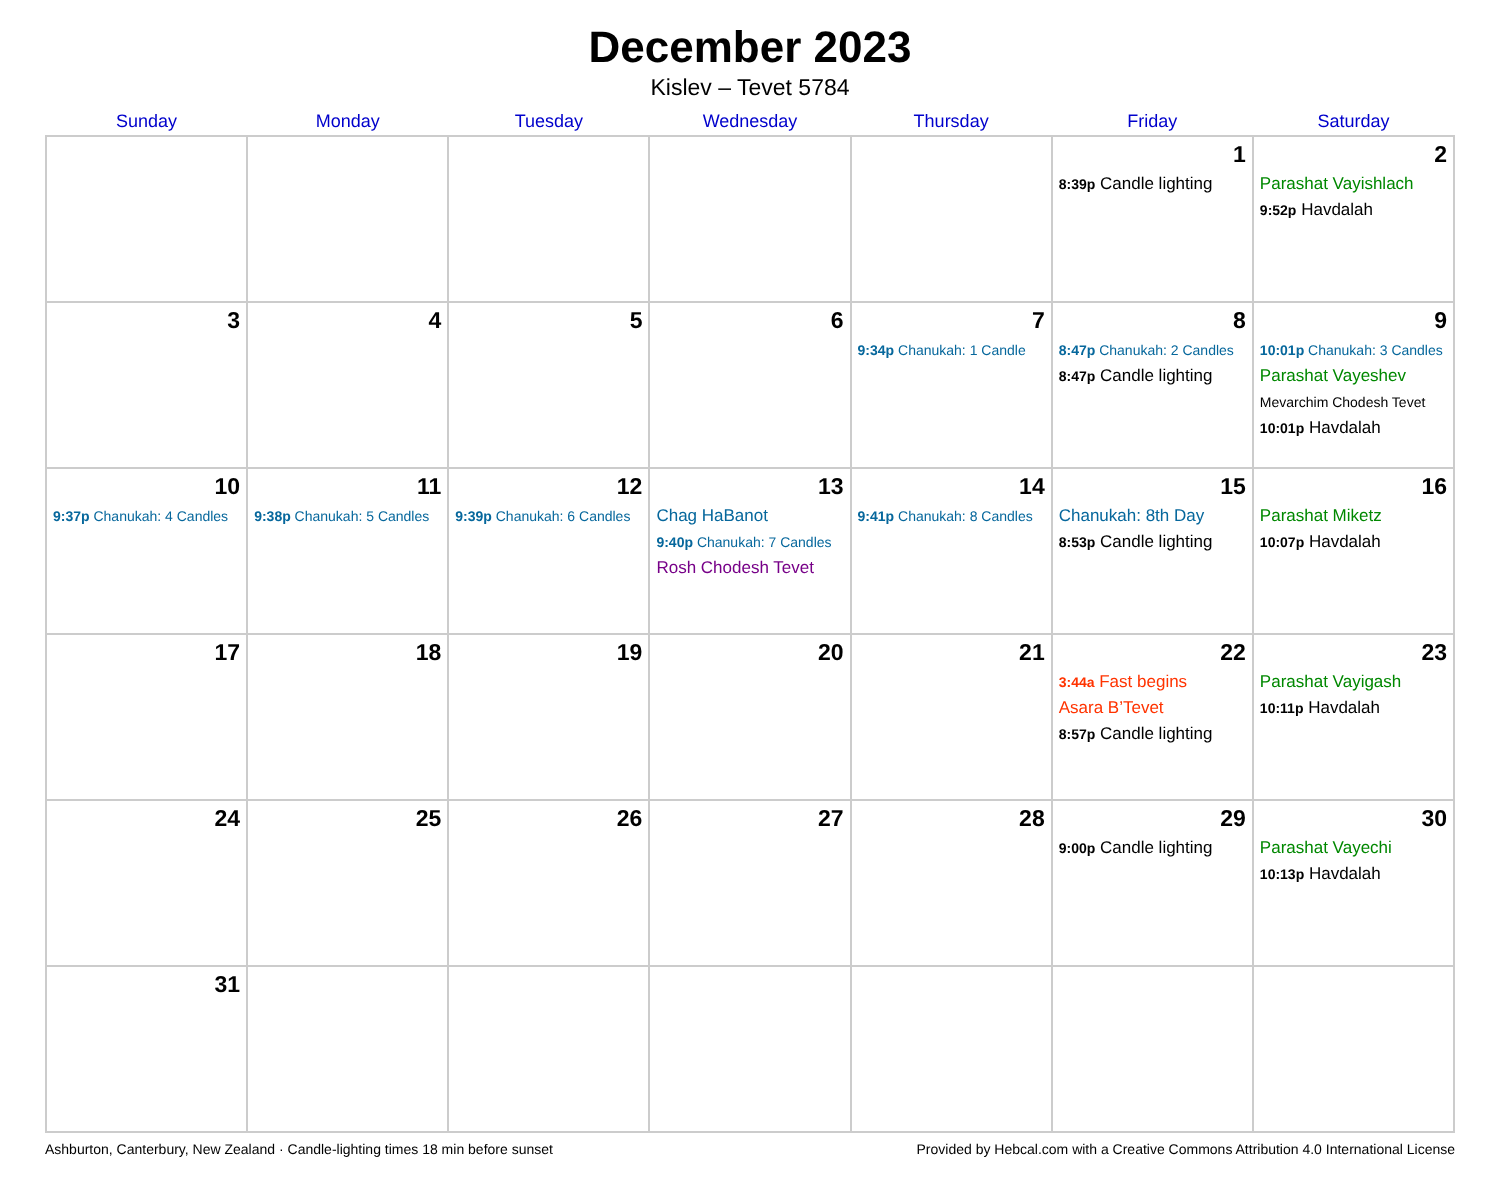December 2023
Kislev – Tevet 5784
| Sunday | Monday | Tuesday | Wednesday | Thursday | Friday | Saturday |
| --- | --- | --- | --- | --- | --- | --- |
| | | | | | 1 8:39p Candle lighting | 2 Parashat Vayishlach 9:52p Havdalah |
| 3 | 4 | 5 | 6 | 7 9:34p Chanukah: 1 Candle | 8 8:47p Chanukah: 2 Candles 8:47p Candle lighting | 9 10:01p Chanukah: 3 Candles Parashat Vayeshev Mevarchim Chodesh Tevet 10:01p Havdalah |
| 10 9:37p Chanukah: 4 Candles | 11 9:38p Chanukah: 5 Candles | 12 9:39p Chanukah: 6 Candles | 13 Chag HaBanot 9:40p Chanukah: 7 Candles Rosh Chodesh Tevet | 14 9:41p Chanukah: 8 Candles | 15 Chanukah: 8th Day 8:53p Candle lighting | 16 Parashat Miketz 10:07p Havdalah |
| 17 | 18 | 19 | 20 | 21 | 22 3:44a Fast begins Asara B’Tevet 8:57p Candle lighting | 23 Parashat Vayigash 10:11p Havdalah |
| 24 | 25 | 26 | 27 | 28 | 29 9:00p Candle lighting | 30 Parashat Vayechi 10:13p Havdalah |
| 31 | | | | | | |
Ashburton, Canterbury, New Zealand · Candle-lighting times 18 min before sunset Provided by Hebcal.com with a Creative Commons Attribution 4.0 International License